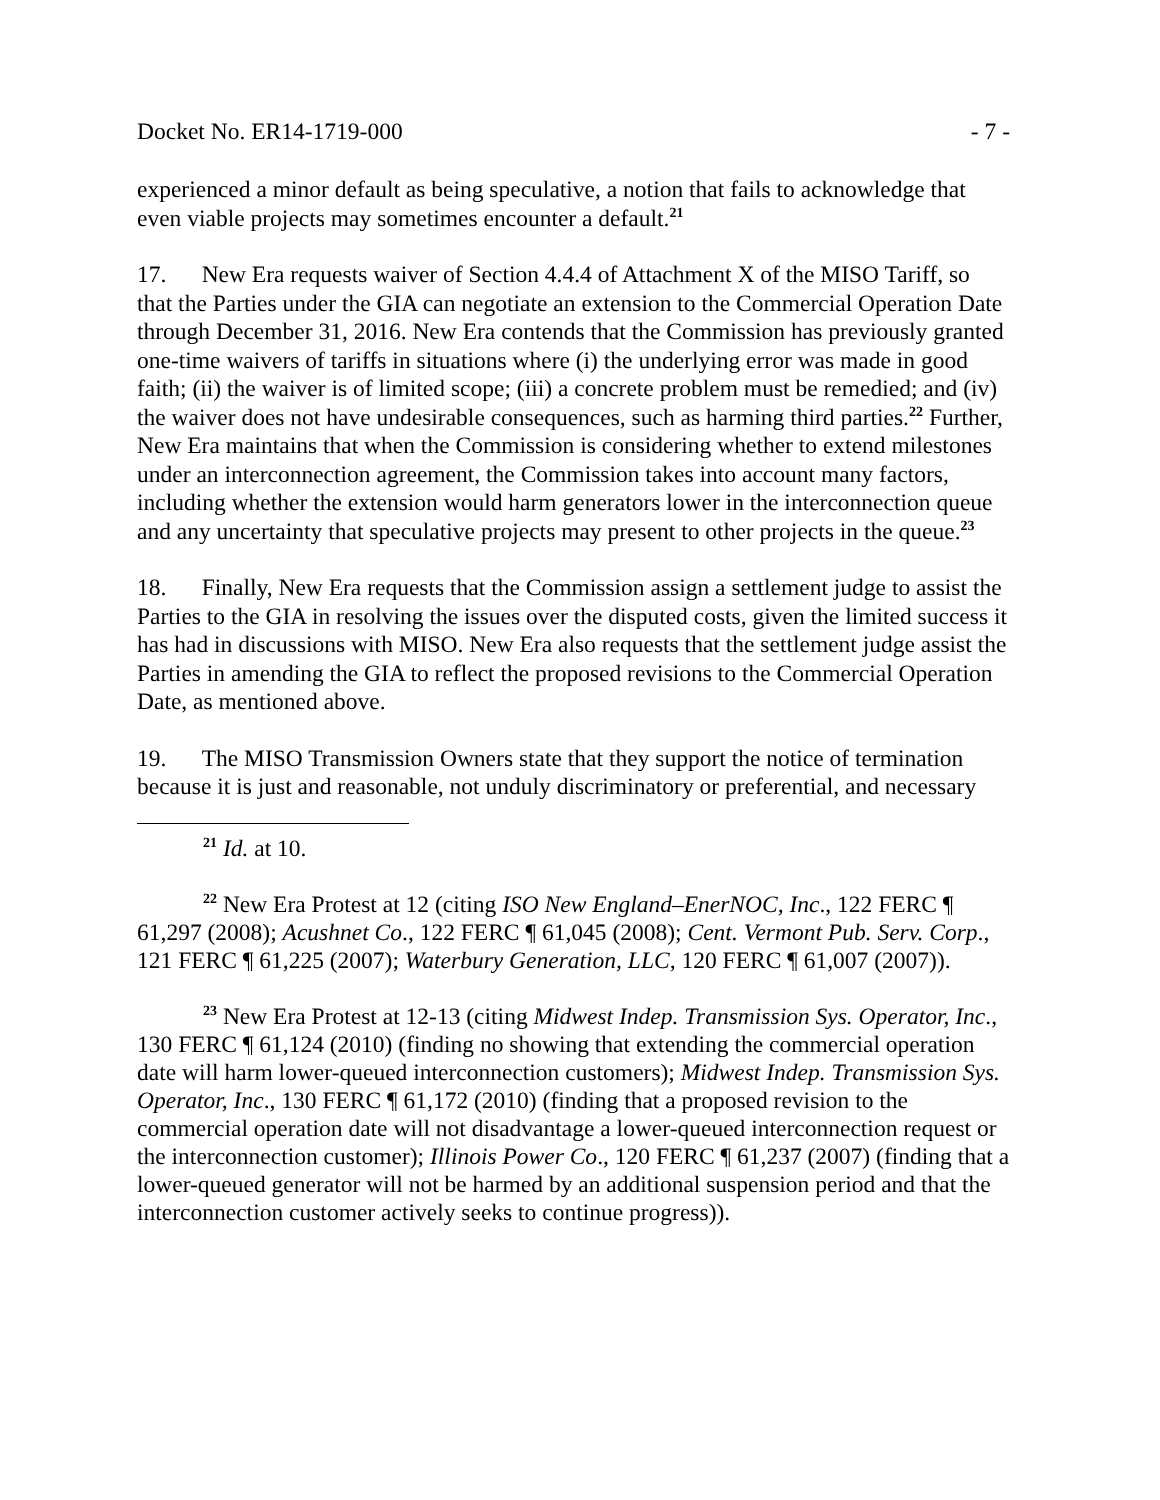Docket No. ER14-1719-000 - 7 -
experienced a minor default as being speculative, a notion that fails to acknowledge that even viable projects may sometimes encounter a default.<sup>21</sup>
17. New Era requests waiver of Section 4.4.4 of Attachment X of the MISO Tariff, so that the Parties under the GIA can negotiate an extension to the Commercial Operation Date through December 31, 2016. New Era contends that the Commission has previously granted one-time waivers of tariffs in situations where (i) the underlying error was made in good faith; (ii) the waiver is of limited scope; (iii) a concrete problem must be remedied; and (iv) the waiver does not have undesirable consequences, such as harming third parties.<sup>22</sup> Further, New Era maintains that when the Commission is considering whether to extend milestones under an interconnection agreement, the Commission takes into account many factors, including whether the extension would harm generators lower in the interconnection queue and any uncertainty that speculative projects may present to other projects in the queue.<sup>23</sup>
18. Finally, New Era requests that the Commission assign a settlement judge to assist the Parties to the GIA in resolving the issues over the disputed costs, given the limited success it has had in discussions with MISO. New Era also requests that the settlement judge assist the Parties in amending the GIA to reflect the proposed revisions to the Commercial Operation Date, as mentioned above.
19. The MISO Transmission Owners state that they support the notice of termination because it is just and reasonable, not unduly discriminatory or preferential, and necessary
<sup>21</sup> Id. at 10.
<sup>22</sup> New Era Protest at 12 (citing ISO New England–EnerNOC, Inc., 122 FERC ¶ 61,297 (2008); Acushnet Co., 122 FERC ¶ 61,045 (2008); Cent. Vermont Pub. Serv. Corp., 121 FERC ¶ 61,225 (2007); Waterbury Generation, LLC, 120 FERC ¶ 61,007 (2007)).
<sup>23</sup> New Era Protest at 12-13 (citing Midwest Indep. Transmission Sys. Operator, Inc., 130 FERC ¶ 61,124 (2010) (finding no showing that extending the commercial operation date will harm lower-queued interconnection customers); Midwest Indep. Transmission Sys. Operator, Inc., 130 FERC ¶ 61,172 (2010) (finding that a proposed revision to the commercial operation date will not disadvantage a lower-queued interconnection request or the interconnection customer); Illinois Power Co., 120 FERC ¶ 61,237 (2007) (finding that a lower-queued generator will not be harmed by an additional suspension period and that the interconnection customer actively seeks to continue progress)).